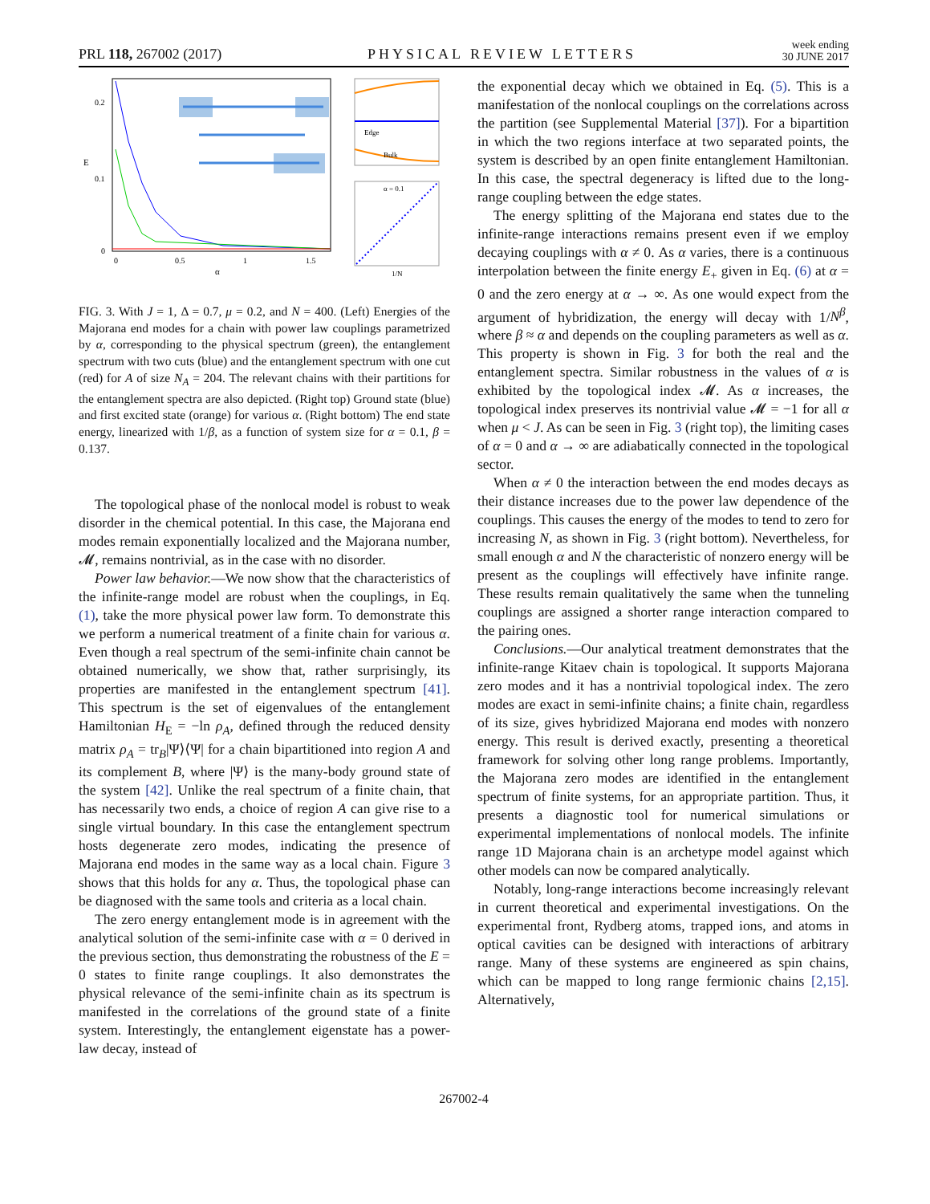PRL 118, 267002 (2017)
PHYSICAL REVIEW LETTERS
week ending
30 JUNE 2017
0.2
0.1
0
E
0
0.5
1
1.5
α
Edge
Bulk
α = 0.1
1/N
FIG. 3. With J = 1, Δ = 0.7, μ = 0.2, and N = 400. (Left) Energies of the Majorana end modes for a chain with power law couplings parametrized by α, corresponding to the physical spectrum (green), the entanglement spectrum with two cuts (blue) and the entanglement spectrum with one cut (red) for A of size N<sub>A</sub> = 204. The relevant chains with their partitions for the entanglement spectra are also depicted. (Right top) Ground state (blue) and first excited state (orange) for various α. (Right bottom) The end state energy, linearized with 1/β, as a function of system size for α = 0.1, β = 0.137.
The topological phase of the nonlocal model is robust to weak disorder in the chemical potential. In this case, the Majorana end modes remain exponentially localized and the Majorana number, 𝓜, remains nontrivial, as in the case with no disorder.
Power law behavior.—We now show that the characteristics of the infinite-range model are robust when the couplings, in Eq. (1), take the more physical power law form. To demonstrate this we perform a numerical treatment of a finite chain for various α. Even though a real spectrum of the semi-infinite chain cannot be obtained numerically, we show that, rather surprisingly, its properties are manifested in the entanglement spectrum [41]. This spectrum is the set of eigenvalues of the entanglement Hamiltonian H<sub>E</sub> = −ln ρ<sub>A</sub>, defined through the reduced density matrix ρ<sub>A</sub> = tr<sub>B</sub>|Ψ⟩⟨Ψ| for a chain bipartitioned into region A and its complement B, where |Ψ⟩ is the many-body ground state of the system [42]. Unlike the real spectrum of a finite chain, that has necessarily two ends, a choice of region A can give rise to a single virtual boundary. In this case the entanglement spectrum hosts degenerate zero modes, indicating the presence of Majorana end modes in the same way as a local chain. Figure 3 shows that this holds for any α. Thus, the topological phase can be diagnosed with the same tools and criteria as a local chain.
The zero energy entanglement mode is in agreement with the analytical solution of the semi-infinite case with α = 0 derived in the previous section, thus demonstrating the robustness of the E = 0 states to finite range couplings. It also demonstrates the physical relevance of the semi-infinite chain as its spectrum is manifested in the correlations of the ground state of a finite system. Interestingly, the entanglement eigenstate has a power-law decay, instead of
the exponential decay which we obtained in Eq. (5). This is a manifestation of the nonlocal couplings on the correlations across the partition (see Supplemental Material [37]). For a bipartition in which the two regions interface at two separated points, the system is described by an open finite entanglement Hamiltonian. In this case, the spectral degeneracy is lifted due to the long-range coupling between the edge states.
The energy splitting of the Majorana end states due to the infinite-range interactions remains present even if we employ decaying couplings with α ≠ 0. As α varies, there is a continuous interpolation between the finite energy E<sub>+</sub> given in Eq. (6) at α = 0 and the zero energy at α → ∞. As one would expect from the argument of hybridization, the energy will decay with 1/N<sup>β</sup>, where β ≈ α and depends on the coupling parameters as well as α. This property is shown in Fig. 3 for both the real and the entanglement spectra. Similar robustness in the values of α is exhibited by the topological index 𝓜. As α increases, the topological index preserves its nontrivial value 𝓜 = −1 for all α when μ < J. As can be seen in Fig. 3 (right top), the limiting cases of α = 0 and α → ∞ are adiabatically connected in the topological sector.
When α ≠ 0 the interaction between the end modes decays as their distance increases due to the power law dependence of the couplings. This causes the energy of the modes to tend to zero for increasing N, as shown in Fig. 3 (right bottom). Nevertheless, for small enough α and N the characteristic of nonzero energy will be present as the couplings will effectively have infinite range. These results remain qualitatively the same when the tunneling couplings are assigned a shorter range interaction compared to the pairing ones.
Conclusions.—Our analytical treatment demonstrates that the infinite-range Kitaev chain is topological. It supports Majorana zero modes and it has a nontrivial topological index. The zero modes are exact in semi-infinite chains; a finite chain, regardless of its size, gives hybridized Majorana end modes with nonzero energy. This result is derived exactly, presenting a theoretical framework for solving other long range problems. Importantly, the Majorana zero modes are identified in the entanglement spectrum of finite systems, for an appropriate partition. Thus, it presents a diagnostic tool for numerical simulations or experimental implementations of nonlocal models. The infinite range 1D Majorana chain is an archetype model against which other models can now be compared analytically.
Notably, long-range interactions become increasingly relevant in current theoretical and experimental investigations. On the experimental front, Rydberg atoms, trapped ions, and atoms in optical cavities can be designed with interactions of arbitrary range. Many of these systems are engineered as spin chains, which can be mapped to long range fermionic chains [2,15]. Alternatively,
267002-4